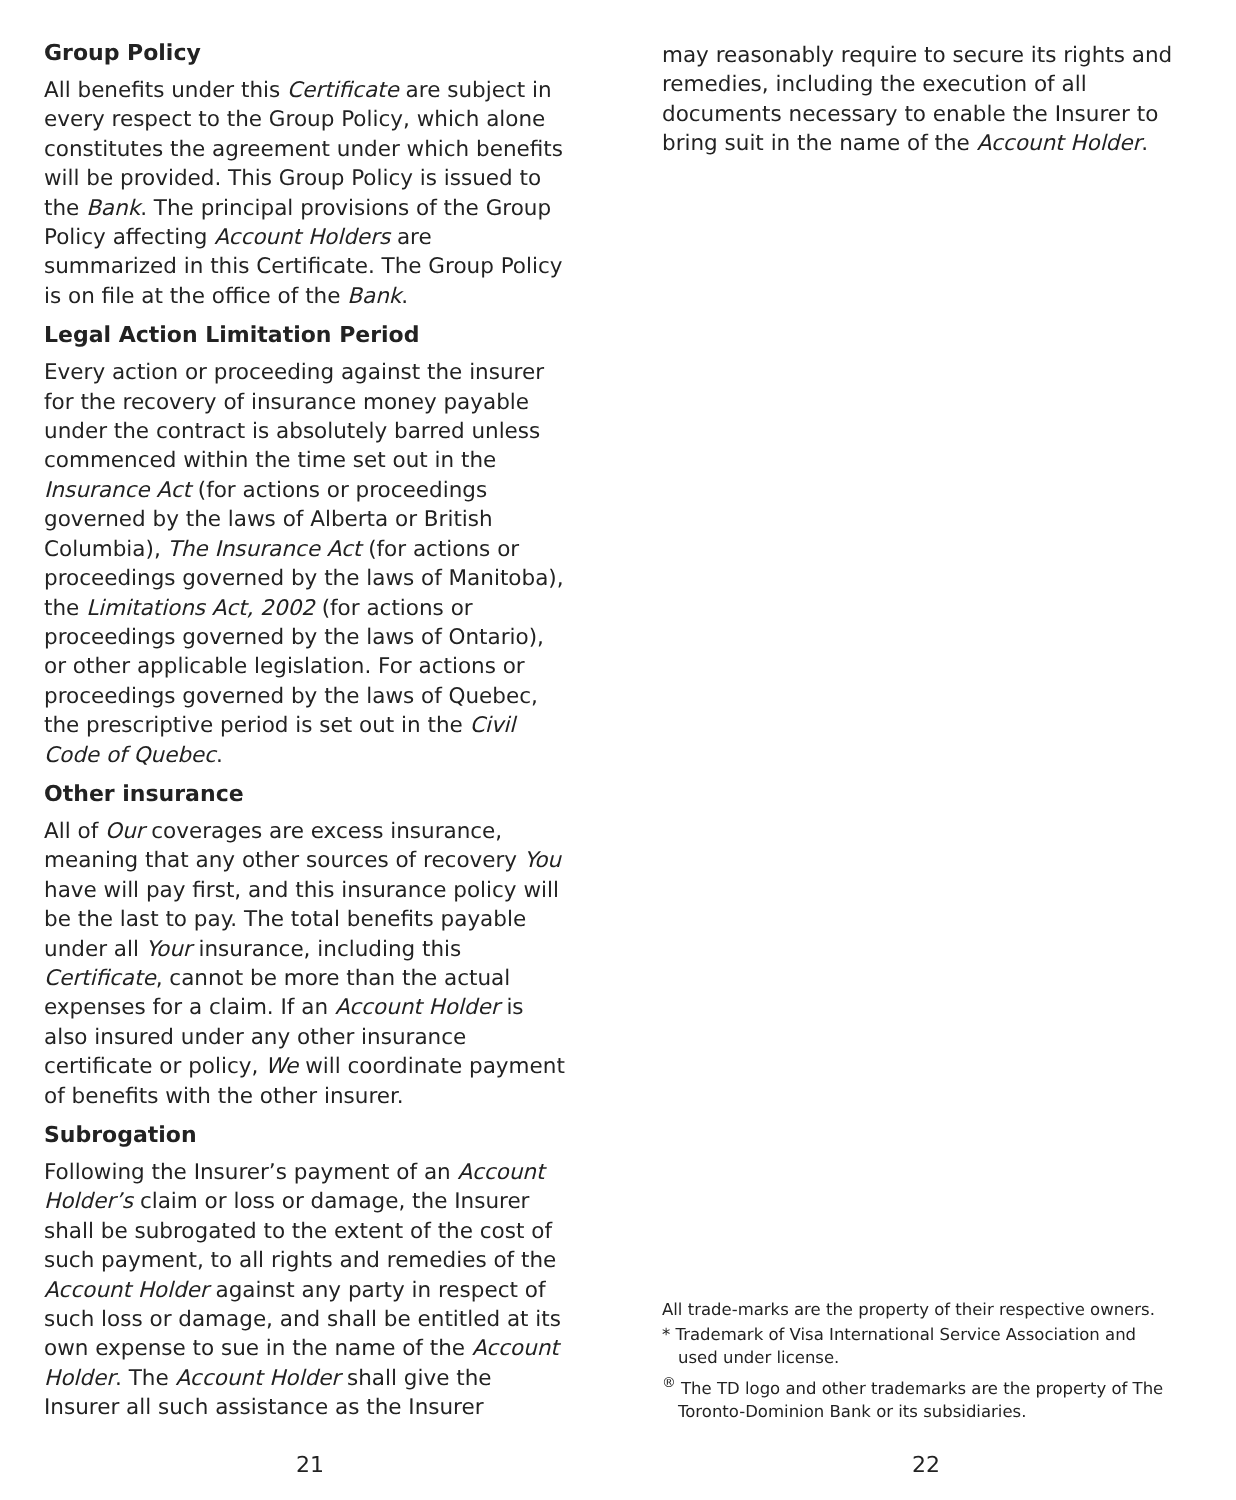Group Policy
All benefits under this Certificate are subject in every respect to the Group Policy, which alone constitutes the agreement under which benefits will be provided. This Group Policy is issued to the Bank. The principal provisions of the Group Policy affecting Account Holders are summarized in this Certificate. The Group Policy is on file at the office of the Bank.
Legal Action Limitation Period
Every action or proceeding against the insurer for the recovery of insurance money payable under the contract is absolutely barred unless commenced within the time set out in the Insurance Act (for actions or proceedings governed by the laws of Alberta or British Columbia), The Insurance Act (for actions or proceedings governed by the laws of Manitoba), the Limitations Act, 2002 (for actions or proceedings governed by the laws of Ontario), or other applicable legislation. For actions or proceedings governed by the laws of Quebec, the prescriptive period is set out in the Civil Code of Quebec.
Other insurance
All of Our coverages are excess insurance, meaning that any other sources of recovery You have will pay first, and this insurance policy will be the last to pay. The total benefits payable under all Your insurance, including this Certificate, cannot be more than the actual expenses for a claim. If an Account Holder is also insured under any other insurance certificate or policy, We will coordinate payment of benefits with the other insurer.
Subrogation
Following the Insurer’s payment of an Account Holder’s claim or loss or damage, the Insurer shall be subrogated to the extent of the cost of such payment, to all rights and remedies of the Account Holder against any party in respect of such loss or damage, and shall be entitled at its own expense to sue in the name of the Account Holder. The Account Holder shall give the Insurer all such assistance as the Insurer
21
may reasonably require to secure its rights and remedies, including the execution of all documents necessary to enable the Insurer to bring suit in the name of the Account Holder.
All trade-marks are the property of their respective owners.
* Trademark of Visa International Service Association and used under license.
<sup>®</sup> The TD logo and other trademarks are the property of The Toronto-Dominion Bank or its subsidiaries.
22